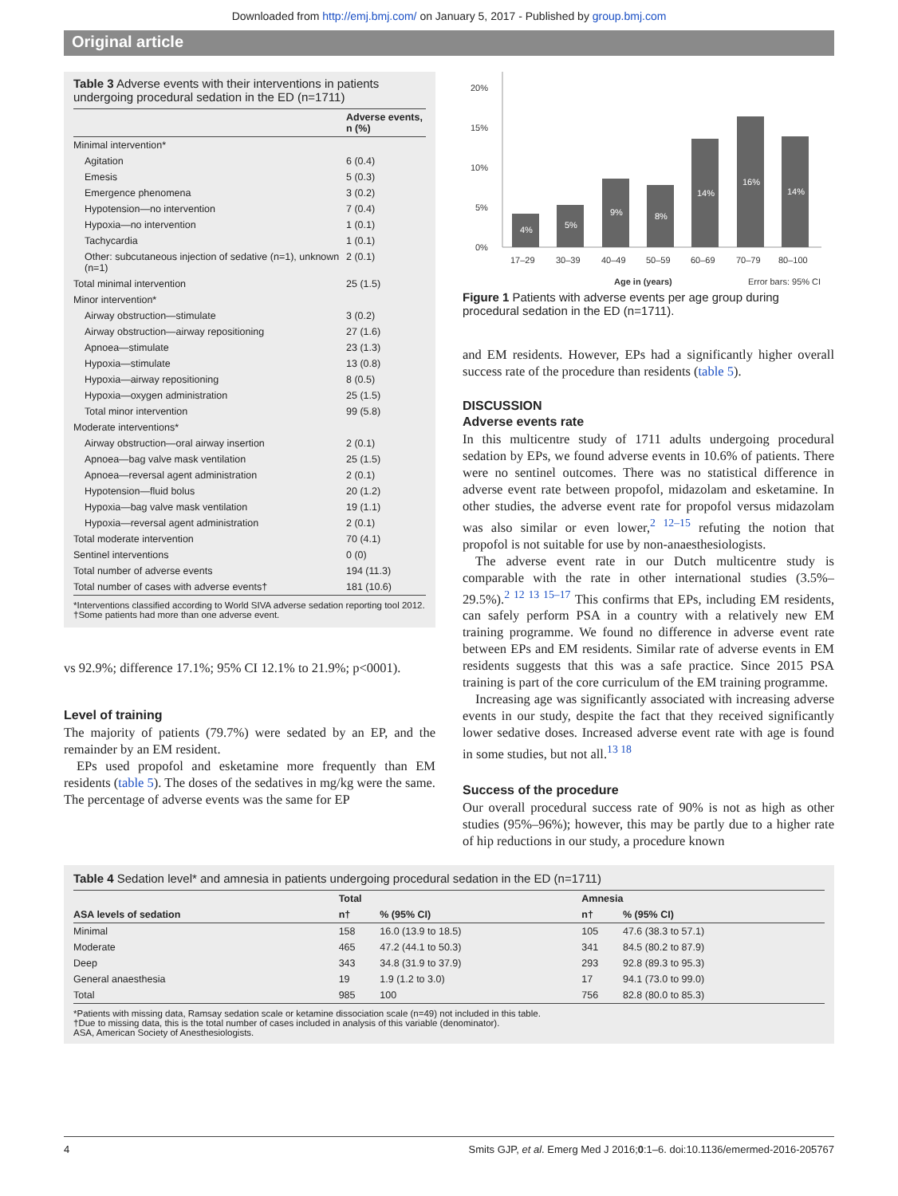Downloaded from http://emj.bmj.com/ on January 5, 2017 - Published by group.bmj.com
Original article
Table 3 Adverse events with their interventions in patients undergoing procedural sedation in the ED (n=1711)
| | Adverse events, n (%) |
| --- | --- |
| Minimal intervention* | |
| Agitation | 6 (0.4) |
| Emesis | 5 (0.3) |
| Emergence phenomena | 3 (0.2) |
| Hypotension—no intervention | 7 (0.4) |
| Hypoxia—no intervention | 1 (0.1) |
| Tachycardia | 1 (0.1) |
| Other: subcutaneous injection of sedative (n=1), unknown (n=1) | 2 (0.1) |
| Total minimal intervention | 25 (1.5) |
| Minor intervention* | |
| Airway obstruction—stimulate | 3 (0.2) |
| Airway obstruction—airway repositioning | 27 (1.6) |
| Apnoea—stimulate | 23 (1.3) |
| Hypoxia—stimulate | 13 (0.8) |
| Hypoxia—airway repositioning | 8 (0.5) |
| Hypoxia—oxygen administration | 25 (1.5) |
| Total minor intervention | 99 (5.8) |
| Moderate interventions* | |
| Airway obstruction—oral airway insertion | 2 (0.1) |
| Apnoea—bag valve mask ventilation | 25 (1.5) |
| Apnoea—reversal agent administration | 2 (0.1) |
| Hypotension—fluid bolus | 20 (1.2) |
| Hypoxia—bag valve mask ventilation | 19 (1.1) |
| Hypoxia—reversal agent administration | 2 (0.1) |
| Total moderate intervention | 70 (4.1) |
| Sentinel interventions | 0 (0) |
| Total number of adverse events | 194 (11.3) |
| Total number of cases with adverse events† | 181 (10.6) |
*Interventions classified according to World SIVA adverse sedation reporting tool 2012.
†Some patients had more than one adverse event.
vs 92.9%; difference 17.1%; 95% CI 12.1% to 21.9%; p<0001).
Level of training
The majority of patients (79.7%) were sedated by an EP, and the remainder by an EM resident.
EPs used propofol and esketamine more frequently than EM residents (table 5). The doses of the sedatives in mg/kg were the same. The percentage of adverse events was the same for EP
20%
15%
10%
5%
0%
4%
5%
9%
8%
14%
16%
14%
17–29
30–39
40–49
50–59
60–69
70–79
80–100
Age in (years)
Error bars: 95% CI
Figure 1 Patients with adverse events per age group during procedural sedation in the ED (n=1711).
and EM residents. However, EPs had a significantly higher overall success rate of the procedure than residents (table 5).
DISCUSSION
Adverse events rate
In this multicentre study of 1711 adults undergoing procedural sedation by EPs, we found adverse events in 10.6% of patients. There were no sentinel outcomes. There was no statistical difference in adverse event rate between propofol, midazolam and esketamine. In other studies, the adverse event rate for propofol versus midazolam was also similar or even lower,<sup>2 12–15</sup> refuting the notion that propofol is not suitable for use by non-anaesthesiologists.
The adverse event rate in our Dutch multicentre study is comparable with the rate in other international studies (3.5%–29.5%).<sup>2 12 13 15–17</sup> This confirms that EPs, including EM residents, can safely perform PSA in a country with a relatively new EM training programme. We found no difference in adverse event rate between EPs and EM residents. Similar rate of adverse events in EM residents suggests that this was a safe practice. Since 2015 PSA training is part of the core curriculum of the EM training programme.
Increasing age was significantly associated with increasing adverse events in our study, despite the fact that they received significantly lower sedative doses. Increased adverse event rate with age is found in some studies, but not all.<sup>13 18</sup>
Success of the procedure
Our overall procedural success rate of 90% is not as high as other studies (95%–96%); however, this may be partly due to a higher rate of hip reductions in our study, a procedure known
Table 4 Sedation level* and amnesia in patients undergoing procedural sedation in the ED (n=1711)
| ASA levels of sedation | Total | | Amnesia | |
| --- | --- | --- | --- | --- |
| | n† | % (95% CI) | n† | % (95% CI) |
| Minimal | 158 | 16.0 (13.9 to 18.5) | 105 | 47.6 (38.3 to 57.1) |
| Moderate | 465 | 47.2 (44.1 to 50.3) | 341 | 84.5 (80.2 to 87.9) |
| Deep | 343 | 34.8 (31.9 to 37.9) | 293 | 92.8 (89.3 to 95.3) |
| General anaesthesia | 19 | 1.9 (1.2 to 3.0) | 17 | 94.1 (73.0 to 99.0) |
| Total | 985 | 100 | 756 | 82.8 (80.0 to 85.3) |
*Patients with missing data, Ramsay sedation scale or ketamine dissociation scale (n=49) not included in this table.
†Due to missing data, this is the total number of cases included in analysis of this variable (denominator).
ASA, American Society of Anesthesiologists.
4 Smits GJP, et al. Emerg Med J 2016;0:1–6. doi:10.1136/emermed-2016-205767